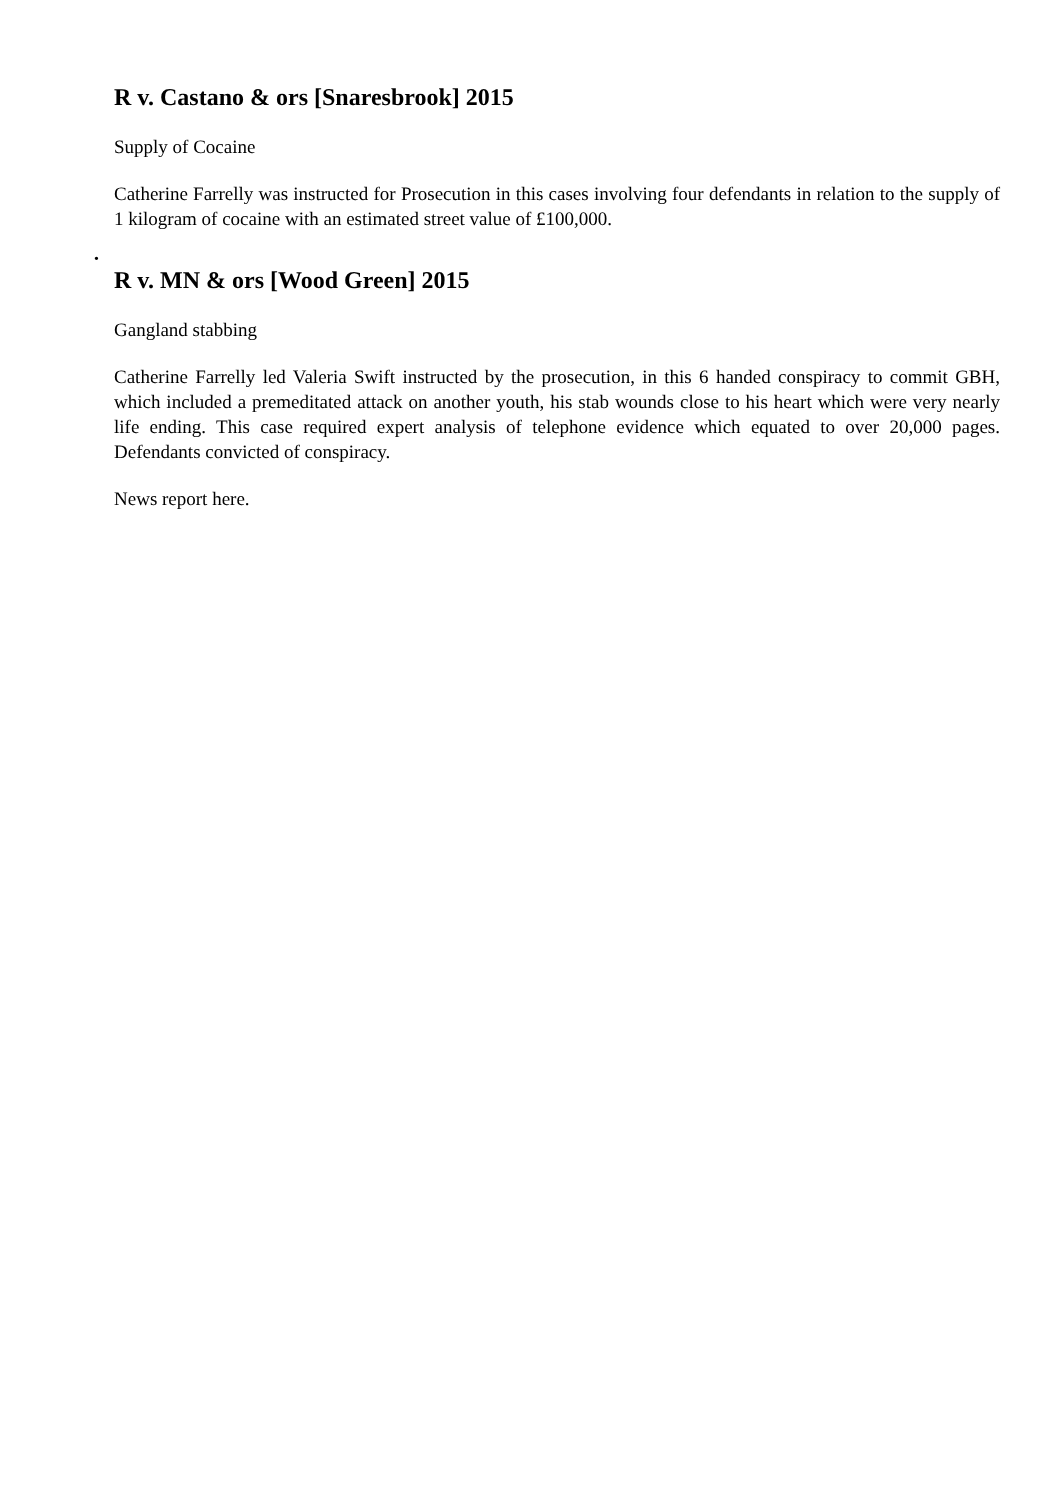R v. Castano & ors [Snaresbrook] 2015
Supply of Cocaine
Catherine Farrelly was instructed for Prosecution in this cases involving four defendants in relation to the supply of 1 kilogram of cocaine with an estimated street value of £100,000.
•
R v. MN & ors [Wood Green] 2015
Gangland stabbing
Catherine Farrelly led Valeria Swift instructed by the prosecution, in this 6 handed conspiracy to commit GBH, which included a premeditated attack on another youth, his stab wounds close to his heart which were very nearly life ending. This case required expert analysis of telephone evidence which equated to over 20,000 pages. Defendants convicted of conspiracy.
News report here.